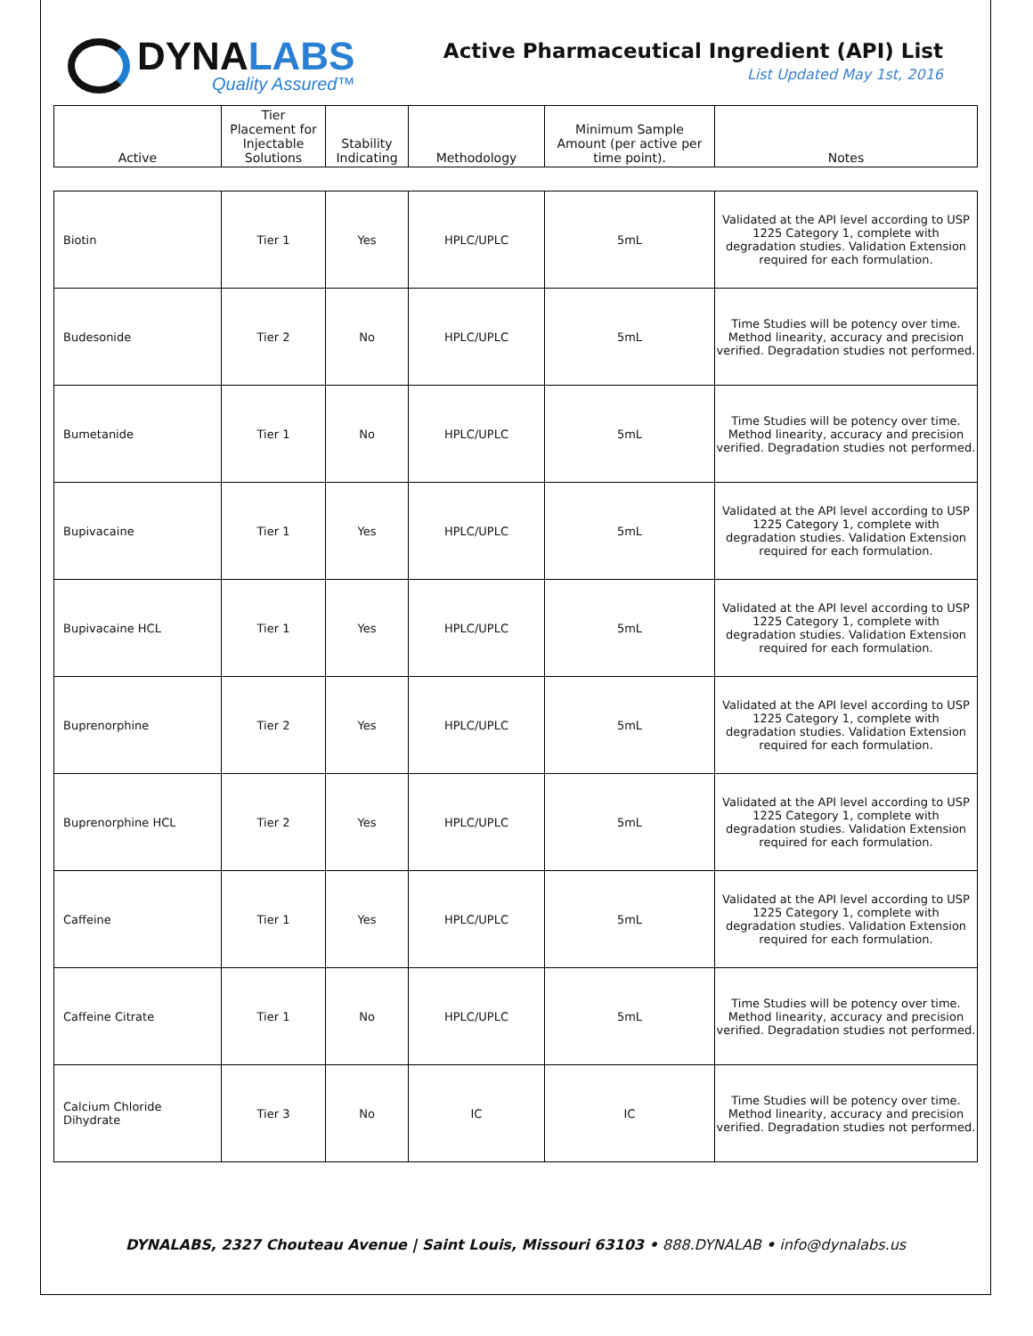DYNALABS
Quality Assured™
Active Pharmaceutical Ingredient (API) List
List Updated May 1st, 2016
| Active | Tier Placement for Injectable Solutions | Stability Indicating | Methodology | Minimum Sample Amount (per active per time point). | Notes |
| --- | --- | --- | --- | --- | --- |
| Biotin | Tier 1 | Yes | HPLC/UPLC | 5mL | Validated at the API level according to USP 1225 Category 1, complete with degradation studies. Validation Extension required for each formulation. |
| Budesonide | Tier 2 | No | HPLC/UPLC | 5mL | Time Studies will be potency over time. Method linearity, accuracy and precision verified. Degradation studies not performed. |
| Bumetanide | Tier 1 | No | HPLC/UPLC | 5mL | Time Studies will be potency over time. Method linearity, accuracy and precision verified. Degradation studies not performed. |
| Bupivacaine | Tier 1 | Yes | HPLC/UPLC | 5mL | Validated at the API level according to USP 1225 Category 1, complete with degradation studies. Validation Extension required for each formulation. |
| Bupivacaine HCL | Tier 1 | Yes | HPLC/UPLC | 5mL | Validated at the API level according to USP 1225 Category 1, complete with degradation studies. Validation Extension required for each formulation. |
| Buprenorphine | Tier 2 | Yes | HPLC/UPLC | 5mL | Validated at the API level according to USP 1225 Category 1, complete with degradation studies. Validation Extension required for each formulation. |
| Buprenorphine HCL | Tier 2 | Yes | HPLC/UPLC | 5mL | Validated at the API level according to USP 1225 Category 1, complete with degradation studies. Validation Extension required for each formulation. |
| Caffeine | Tier 1 | Yes | HPLC/UPLC | 5mL | Validated at the API level according to USP 1225 Category 1, complete with degradation studies. Validation Extension required for each formulation. |
| Caffeine Citrate | Tier 1 | No | HPLC/UPLC | 5mL | Time Studies will be potency over time. Method linearity, accuracy and precision verified. Degradation studies not performed. |
| Calcium Chloride Dihydrate | Tier 3 | No | IC | IC | Time Studies will be potency over time. Method linearity, accuracy and precision verified. Degradation studies not performed. |
DYNALABS, 2327 Chouteau Avenue | Saint Louis, Missouri 63103 • 888.DYNALAB • info@dynalabs.us